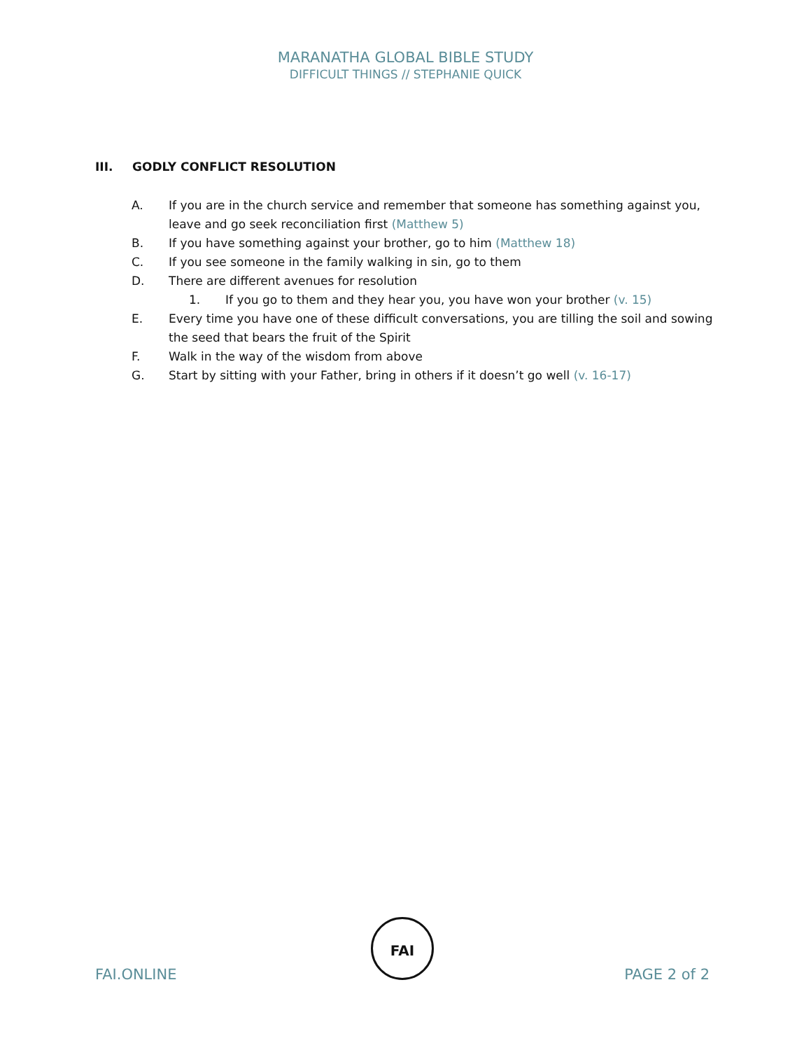MARANATHA GLOBAL BIBLE STUDY
DIFFICULT THINGS // STEPHANIE QUICK
III. GODLY CONFLICT RESOLUTION
A. If you are in the church service and remember that someone has something against you, leave and go seek reconciliation first (Matthew 5)
B. If you have something against your brother, go to him (Matthew 18)
C. If you see someone in the family walking in sin, go to them
D. There are different avenues for resolution
1. If you go to them and they hear you, you have won your brother (v. 15)
E. Every time you have one of these difficult conversations, you are tilling the soil and sowing the seed that bears the fruit of the Spirit
F. Walk in the way of the wisdom from above
G. Start by sitting with your Father, bring in others if it doesn’t go well (v. 16-17)
FAI.ONLINE
FAI
PAGE 2 of 2